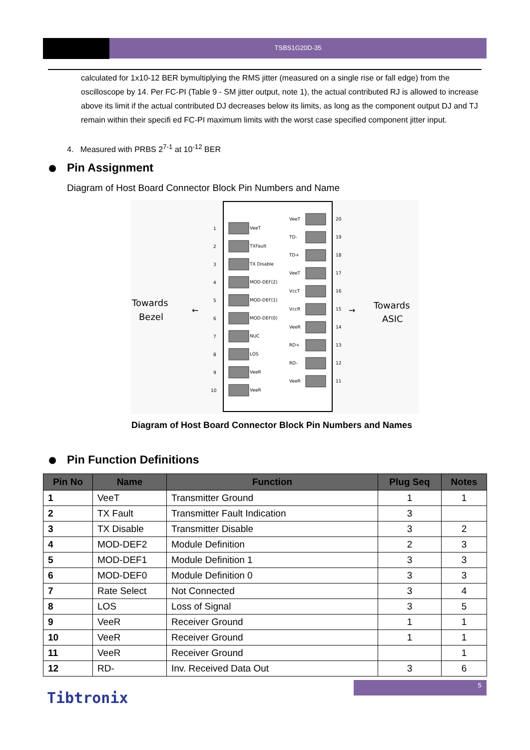TSBS1G20D-35
calculated for 1x10-12 BER bymultiplying the RMS jitter (measured on a single rise or fall edge) from the oscilloscope by 14. Per FC-PI (Table 9 - SM jitter output, note 1), the actual contributed RJ is allowed to increase above its limit if the actual contributed DJ decreases below its limits, as long as the component output DJ and TJ remain within their specifi ed FC-PI maximum limits with the worst case specified component jitter input.
4. Measured with PRBS 2<sup>7-1</sup> at 10<sup>-12</sup> BER
Pin Assignment
Diagram of Host Board Connector Block Pin Numbers and Name
Towards
Bezel
Towards
ASIC
←
→
1
VeeT
2
TXFault
3
TX Disable
4
MOD-DEF(2)
5
MOD-DEF(1)
6
MOD-DEF(0)
7
NUC
8
LOS
9
VeeR
10
VeeR
VeeT
20
TD-
19
TD+
18
VeeT
17
VccT
16
VccR
15
VeeR
14
RD+
13
RD-
12
VeeR
11
Diagram of Host Board Connector Block Pin Numbers and Names
Pin Function Definitions
| Pin No | Name | Function | Plug Seq | Notes |
| --- | --- | --- | --- | --- |
| 1 | VeeT | Transmitter Ground | 1 | 1 |
| 2 | TX Fault | Transmitter Fault Indication | 3 | |
| 3 | TX Disable | Transmitter Disable | 3 | 2 |
| 4 | MOD-DEF2 | Module Definition | 2 | 3 |
| 5 | MOD-DEF1 | Module Definition 1 | 3 | 3 |
| 6 | MOD-DEF0 | Module Definition 0 | 3 | 3 |
| 7 | Rate Select | Not Connected | 3 | 4 |
| 8 | LOS | Loss of Signal | 3 | 5 |
| 9 | VeeR | Receiver Ground | 1 | 1 |
| 10 | VeeR | Receiver Ground | 1 | 1 |
| 11 | VeeR | Receiver Ground | | 1 |
| 12 | RD- | Inv. Received Data Out | 3 | 6 |
5
Tibtronix